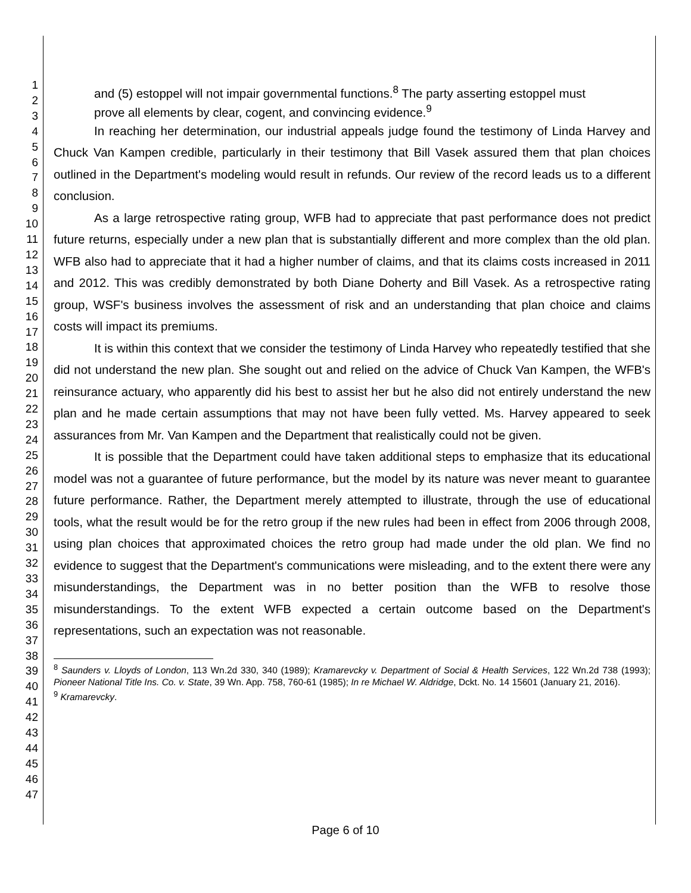1
2
3
4
5
6
7
8
9
10
11
12
13
14
15
16
17
18
19
20
21
22
23
24
25
26
27
28
29
30
31
32
33
34
35
36
37
38
39
40
41
42
43
44
45
46
47
and (5) estoppel will not impair governmental functions.<sup>8</sup> The party asserting estoppel must prove all elements by clear, cogent, and convincing evidence.<sup>9</sup>
In reaching her determination, our industrial appeals judge found the testimony of Linda Harvey and Chuck Van Kampen credible, particularly in their testimony that Bill Vasek assured them that plan choices outlined in the Department's modeling would result in refunds. Our review of the record leads us to a different conclusion.
As a large retrospective rating group, WFB had to appreciate that past performance does not predict future returns, especially under a new plan that is substantially different and more complex than the old plan. WFB also had to appreciate that it had a higher number of claims, and that its claims costs increased in 2011 and 2012. This was credibly demonstrated by both Diane Doherty and Bill Vasek. As a retrospective rating group, WSF's business involves the assessment of risk and an understanding that plan choice and claims costs will impact its premiums.
It is within this context that we consider the testimony of Linda Harvey who repeatedly testified that she did not understand the new plan. She sought out and relied on the advice of Chuck Van Kampen, the WFB's reinsurance actuary, who apparently did his best to assist her but he also did not entirely understand the new plan and he made certain assumptions that may not have been fully vetted. Ms. Harvey appeared to seek assurances from Mr. Van Kampen and the Department that realistically could not be given.
It is possible that the Department could have taken additional steps to emphasize that its educational model was not a guarantee of future performance, but the model by its nature was never meant to guarantee future performance. Rather, the Department merely attempted to illustrate, through the use of educational tools, what the result would be for the retro group if the new rules had been in effect from 2006 through 2008, using plan choices that approximated choices the retro group had made under the old plan. We find no evidence to suggest that the Department's communications were misleading, and to the extent there were any misunderstandings, the Department was in no better position than the WFB to resolve those misunderstandings. To the extent WFB expected a certain outcome based on the Department's representations, such an expectation was not reasonable.
<sup>8</sup> Saunders v. Lloyds of London, 113 Wn.2d 330, 340 (1989); Kramarevcky v. Department of Social & Health Services, 122 Wn.2d 738 (1993); Pioneer National Title Ins. Co. v. State, 39 Wn. App. 758, 760-61 (1985); In re Michael W. Aldridge, Dckt. No. 14 15601 (January 21, 2016).
<sup>9</sup> Kramarevcky.
Page 6 of 10